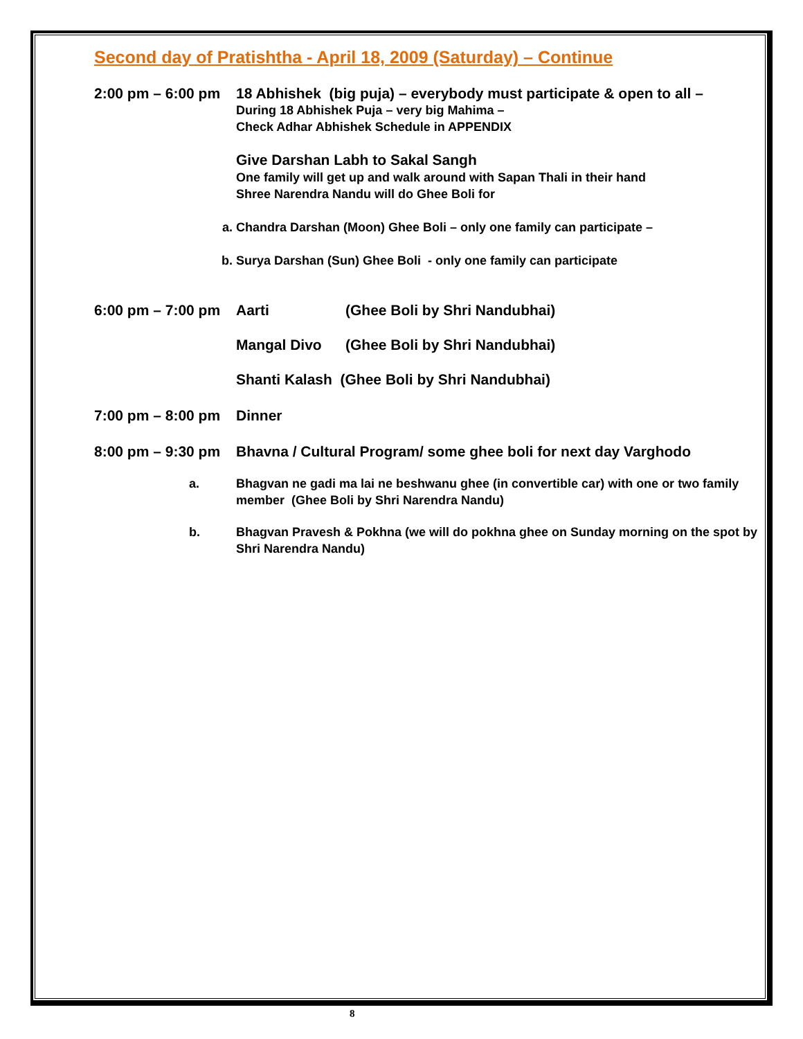Second day of Pratishtha - April 18, 2009 (Saturday) – Continue
2:00 pm – 6:00 pm 18 Abhishek (big puja) – everybody must participate & open to all –
During 18 Abhishek Puja – very big Mahima –
Check Adhar Abhishek Schedule in APPENDIX
Give Darshan Labh to Sakal Sangh
One family will get up and walk around with Sapan Thali in their hand
Shree Narendra Nandu will do Ghee Boli for
a. Chandra Darshan (Moon) Ghee Boli – only one family can participate –
b. Surya Darshan (Sun) Ghee Boli - only one family can participate
6:00 pm – 7:00 pm Aarti (Ghee Boli by Shri Nandubhai)
Mangal Divo (Ghee Boli by Shri Nandubhai)
Shanti Kalash (Ghee Boli by Shri Nandubhai)
7:00 pm – 8:00 pm Dinner
8:00 pm – 9:30 pm Bhavna / Cultural Program/ some ghee boli for next day Varghodo
a. Bhagvan ne gadi ma lai ne beshwanu ghee (in convertible car) with one or two family member (Ghee Boli by Shri Narendra Nandu)
b. Bhagvan Pravesh & Pokhna (we will do pokhna ghee on Sunday morning on the spot by Shri Narendra Nandu)
8